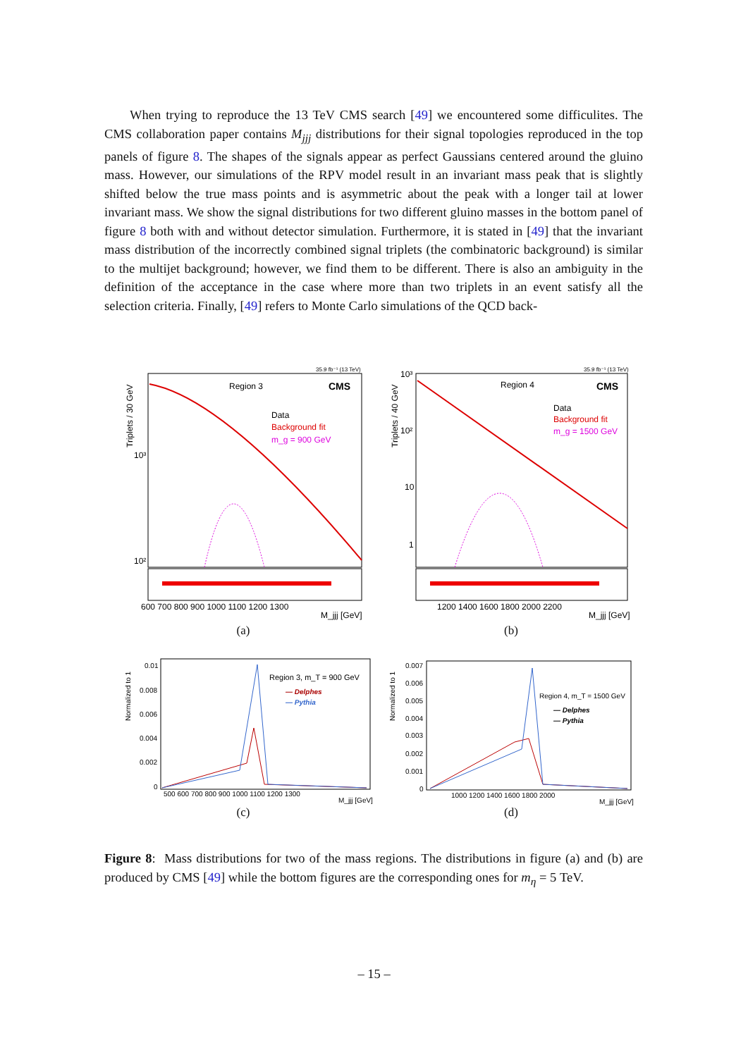When trying to reproduce the 13 TeV CMS search [49] we encountered some difficulites. The CMS collaboration paper contains M<sub>jjj</sub> distributions for their signal topologies reproduced in the top panels of figure 8. The shapes of the signals appear as perfect Gaussians centered around the gluino mass. However, our simulations of the RPV model result in an invariant mass peak that is slightly shifted below the true mass points and is asymmetric about the peak with a longer tail at lower invariant mass. We show the signal distributions for two different gluino masses in the bottom panel of figure 8 both with and without detector simulation. Furthermore, it is stated in [49] that the invariant mass distribution of the incorrectly combined signal triplets (the combinatoric background) is similar to the multijet background; however, we find them to be different. There is also an ambiguity in the definition of the acceptance in the case where more than two triplets in an event satisfy all the selection criteria. Finally, [49] refers to Monte Carlo simulations of the QCD back-
35.9 fb⁻¹ (13 TeV)
Region 3
CMS
Data
Background fit
m_g = 900 GeV
Triplets / 30 GeV
10³
10²
600 700 800 900 1000 1100 1200 1300
M_jjj [GeV]
(a)
35.9 fb⁻¹ (13 TeV)
Region 4
CMS
Data
Background fit
m_g = 1500 GeV
Triplets / 40 GeV
10³
10²
10
1
1200 1400 1600 1800 2000 2200
M_jjj [GeV]
(b)
Normalized to 1
0.01
0.008
0.006
0.004
0.002
0
Region 3, m_T = 900 GeV
— Delphes
— Pythia
500 600 700 800 900 1000 1100 1200 1300
M_jjj [GeV]
(c)
Normalized to 1
0.007
0.006
0.005
0.004
0.003
0.002
0.001
0
Region 4, m_T = 1500 GeV
— Delphes
— Pythia
1000 1200 1400 1600 1800 2000
M_jjj [GeV]
(d)
Figure 8: Mass distributions for two of the mass regions. The distributions in figure (a) and (b) are produced by CMS [49] while the bottom figures are the corresponding ones for m<sub>η</sub> = 5 TeV.
– 15 –